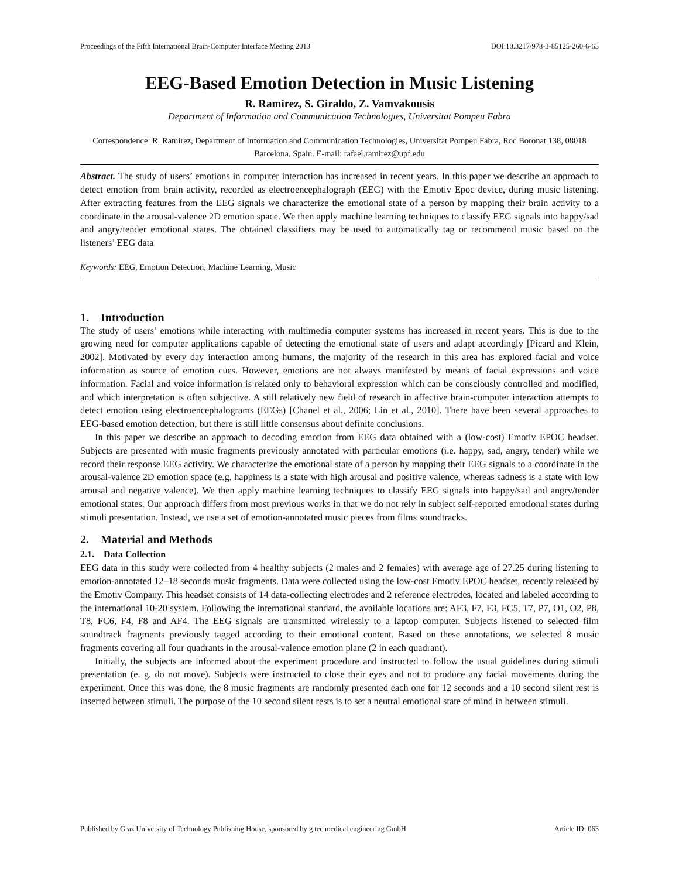Proceedings of the Fifth International Brain-Computer Interface Meeting 2013 DOI:10.3217/978-3-85125-260-6-63
EEG-Based Emotion Detection in Music Listening
R. Ramirez, S. Giraldo, Z. Vamvakousis
Department of Information and Communication Technologies, Universitat Pompeu Fabra
Correspondence: R. Ramirez, Department of Information and Communication Technologies, Universitat Pompeu Fabra, Roc Boronat 138, 08018 Barcelona, Spain. E-mail: rafael.ramirez@upf.edu
Abstract. The study of users’ emotions in computer interaction has increased in recent years. In this paper we describe an approach to detect emotion from brain activity, recorded as electroencephalograph (EEG) with the Emotiv Epoc device, during music listening. After extracting features from the EEG signals we characterize the emotional state of a person by mapping their brain activity to a coordinate in the arousal-valence 2D emotion space. We then apply machine learning techniques to classify EEG signals into happy/sad and angry/tender emotional states. The obtained classifiers may be used to automatically tag or recommend music based on the listeners’ EEG data
Keywords: EEG, Emotion Detection, Machine Learning, Music
1. Introduction
The study of users’ emotions while interacting with multimedia computer systems has increased in recent years. This is due to the growing need for computer applications capable of detecting the emotional state of users and adapt accordingly [Picard and Klein, 2002]. Motivated by every day interaction among humans, the majority of the research in this area has explored facial and voice information as source of emotion cues. However, emotions are not always manifested by means of facial expressions and voice information. Facial and voice information is related only to behavioral expression which can be consciously controlled and modified, and which interpretation is often subjective. A still relatively new field of research in affective brain-computer interaction attempts to detect emotion using electroencephalograms (EEGs) [Chanel et al., 2006; Lin et al., 2010]. There have been several approaches to EEG-based emotion detection, but there is still little consensus about definite conclusions.
In this paper we describe an approach to decoding emotion from EEG data obtained with a (low-cost) Emotiv EPOC headset. Subjects are presented with music fragments previously annotated with particular emotions (i.e. happy, sad, angry, tender) while we record their response EEG activity. We characterize the emotional state of a person by mapping their EEG signals to a coordinate in the arousal-valence 2D emotion space (e.g. happiness is a state with high arousal and positive valence, whereas sadness is a state with low arousal and negative valence). We then apply machine learning techniques to classify EEG signals into happy/sad and angry/tender emotional states. Our approach differs from most previous works in that we do not rely in subject self-reported emotional states during stimuli presentation. Instead, we use a set of emotion-annotated music pieces from films soundtracks.
2. Material and Methods
2.1. Data Collection
EEG data in this study were collected from 4 healthy subjects (2 males and 2 females) with average age of 27.25 during listening to emotion-annotated 12–18 seconds music fragments. Data were collected using the low-cost Emotiv EPOC headset, recently released by the Emotiv Company. This headset consists of 14 data-collecting electrodes and 2 reference electrodes, located and labeled according to the international 10-20 system. Following the international standard, the available locations are: AF3, F7, F3, FC5, T7, P7, O1, O2, P8, T8, FC6, F4, F8 and AF4. The EEG signals are transmitted wirelessly to a laptop computer. Subjects listened to selected film soundtrack fragments previously tagged according to their emotional content. Based on these annotations, we selected 8 music fragments covering all four quadrants in the arousal-valence emotion plane (2 in each quadrant).
Initially, the subjects are informed about the experiment procedure and instructed to follow the usual guidelines during stimuli presentation (e. g. do not move). Subjects were instructed to close their eyes and not to produce any facial movements during the experiment. Once this was done, the 8 music fragments are randomly presented each one for 12 seconds and a 10 second silent rest is inserted between stimuli. The purpose of the 10 second silent rests is to set a neutral emotional state of mind in between stimuli.
Published by Graz University of Technology Publishing House, sponsored by g.tec medical engineering GmbH Article ID: 063